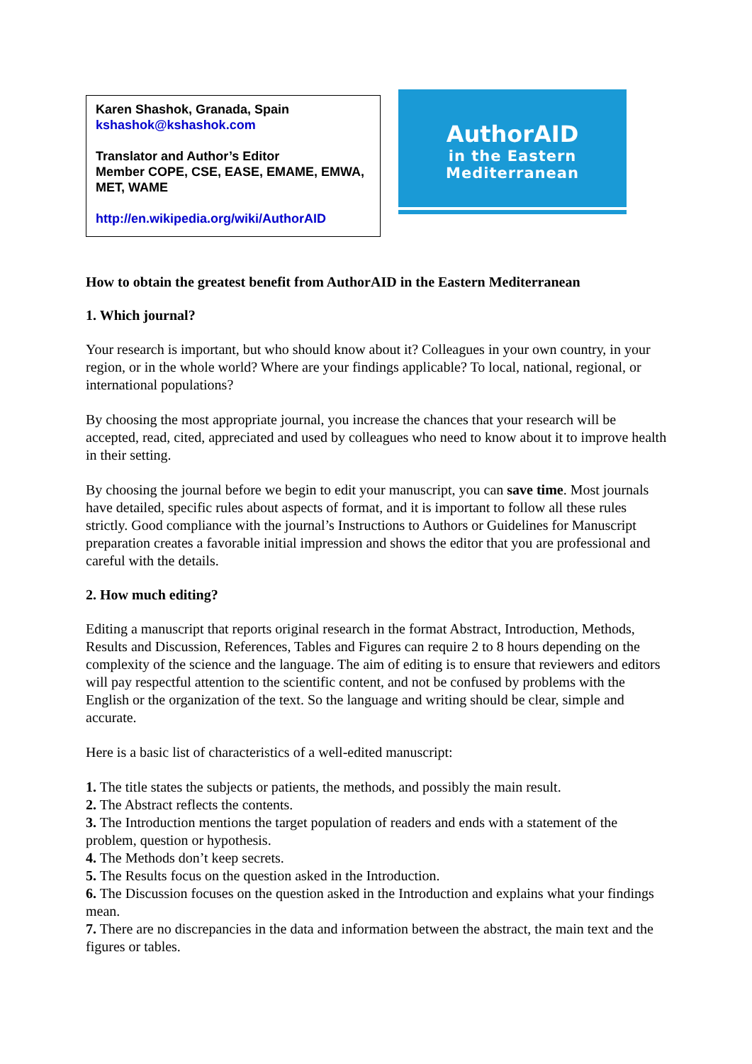Karen Shashok, Granada, Spain
kshashok@kshashok.com
Translator and Author’s Editor
Member COPE, CSE, EASE, EMAME, EMWA, MET, WAME
http://en.wikipedia.org/wiki/AuthorAID
AuthorAID
in the Eastern
Mediterranean
How to obtain the greatest benefit from AuthorAID in the Eastern Mediterranean
1. Which journal?
Your research is important, but who should know about it? Colleagues in your own country, in your region, or in the whole world? Where are your findings applicable? To local, national, regional, or international populations?
By choosing the most appropriate journal, you increase the chances that your research will be accepted, read, cited, appreciated and used by colleagues who need to know about it to improve health in their setting.
By choosing the journal before we begin to edit your manuscript, you can save time. Most journals have detailed, specific rules about aspects of format, and it is important to follow all these rules strictly. Good compliance with the journal’s Instructions to Authors or Guidelines for Manuscript preparation creates a favorable initial impression and shows the editor that you are professional and careful with the details.
2. How much editing?
Editing a manuscript that reports original research in the format Abstract, Introduction, Methods, Results and Discussion, References, Tables and Figures can require 2 to 8 hours depending on the complexity of the science and the language. The aim of editing is to ensure that reviewers and editors will pay respectful attention to the scientific content, and not be confused by problems with the English or the organization of the text. So the language and writing should be clear, simple and accurate.
Here is a basic list of characteristics of a well-edited manuscript:
1. The title states the subjects or patients, the methods, and possibly the main result.
2. The Abstract reflects the contents.
3. The Introduction mentions the target population of readers and ends with a statement of the problem, question or hypothesis.
4. The Methods don’t keep secrets.
5. The Results focus on the question asked in the Introduction.
6. The Discussion focuses on the question asked in the Introduction and explains what your findings mean.
7. There are no discrepancies in the data and information between the abstract, the main text and the figures or tables.